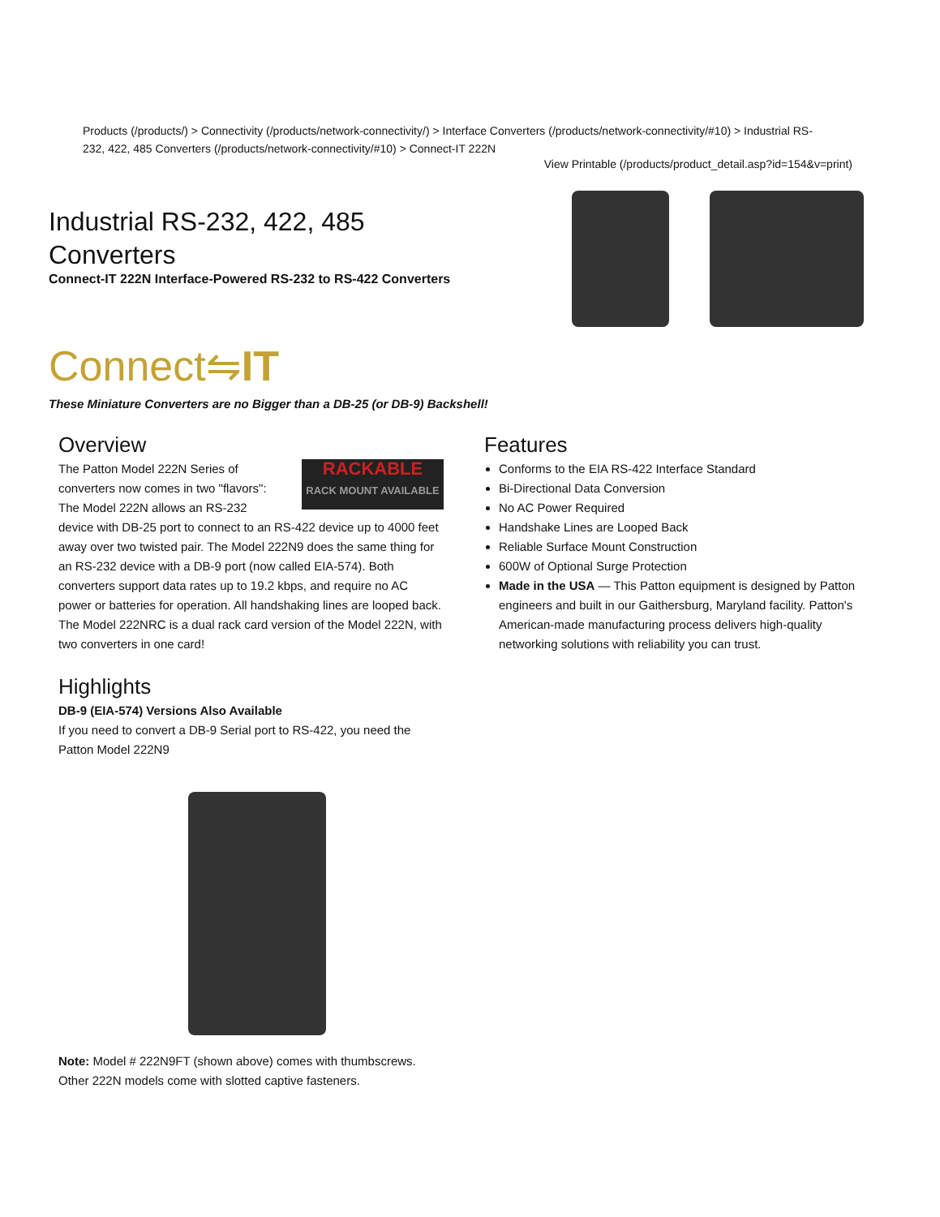Products (/products/) > Connectivity (/products/network-connectivity/) > Interface Converters (/products/network-connectivity/#10) > Industrial RS-232, 422, 485 Converters (/products/network-connectivity/#10) > Connect-IT 222N
View Printable (/products/product_detail.asp?id=154&v=print)
Industrial RS-232, 422, 485
Converters
Connect-IT 222N Interface-Powered RS-232 to RS-422 Converters
Connect⇋IT
These Miniature Converters are no Bigger than a DB-25 (or DB-9) Backshell!
Overview
RACKABLE
RACK MOUNT AVAILABLE The Patton Model 222N Series of converters now comes in two "flavors": The Model 222N allows an RS-232 device with DB-25 port to connect to an RS-422 device up to 4000 feet away over two twisted pair. The Model 222N9 does the same thing for an RS-232 device with a DB-9 port (now called EIA-574). Both converters support data rates up to 19.2 kbps, and require no AC power or batteries for operation. All handshaking lines are looped back. The Model 222NRC is a dual rack card version of the Model 222N, with two converters in one card!
Highlights
DB-9 (EIA-574) Versions Also Available
If you need to convert a DB-9 Serial port to RS-422, you need the Patton Model 222N9
Note: Model # 222N9FT (shown above) comes with thumbscrews. Other 222N models come with slotted captive fasteners.
Features
Conforms to the EIA RS-422 Interface Standard
Bi-Directional Data Conversion
No AC Power Required
Handshake Lines are Looped Back
Reliable Surface Mount Construction
600W of Optional Surge Protection
Made in the USA — This Patton equipment is designed by Patton engineers and built in our Gaithersburg, Maryland facility. Patton's American-made manufacturing process delivers high-quality networking solutions with reliability you can trust.